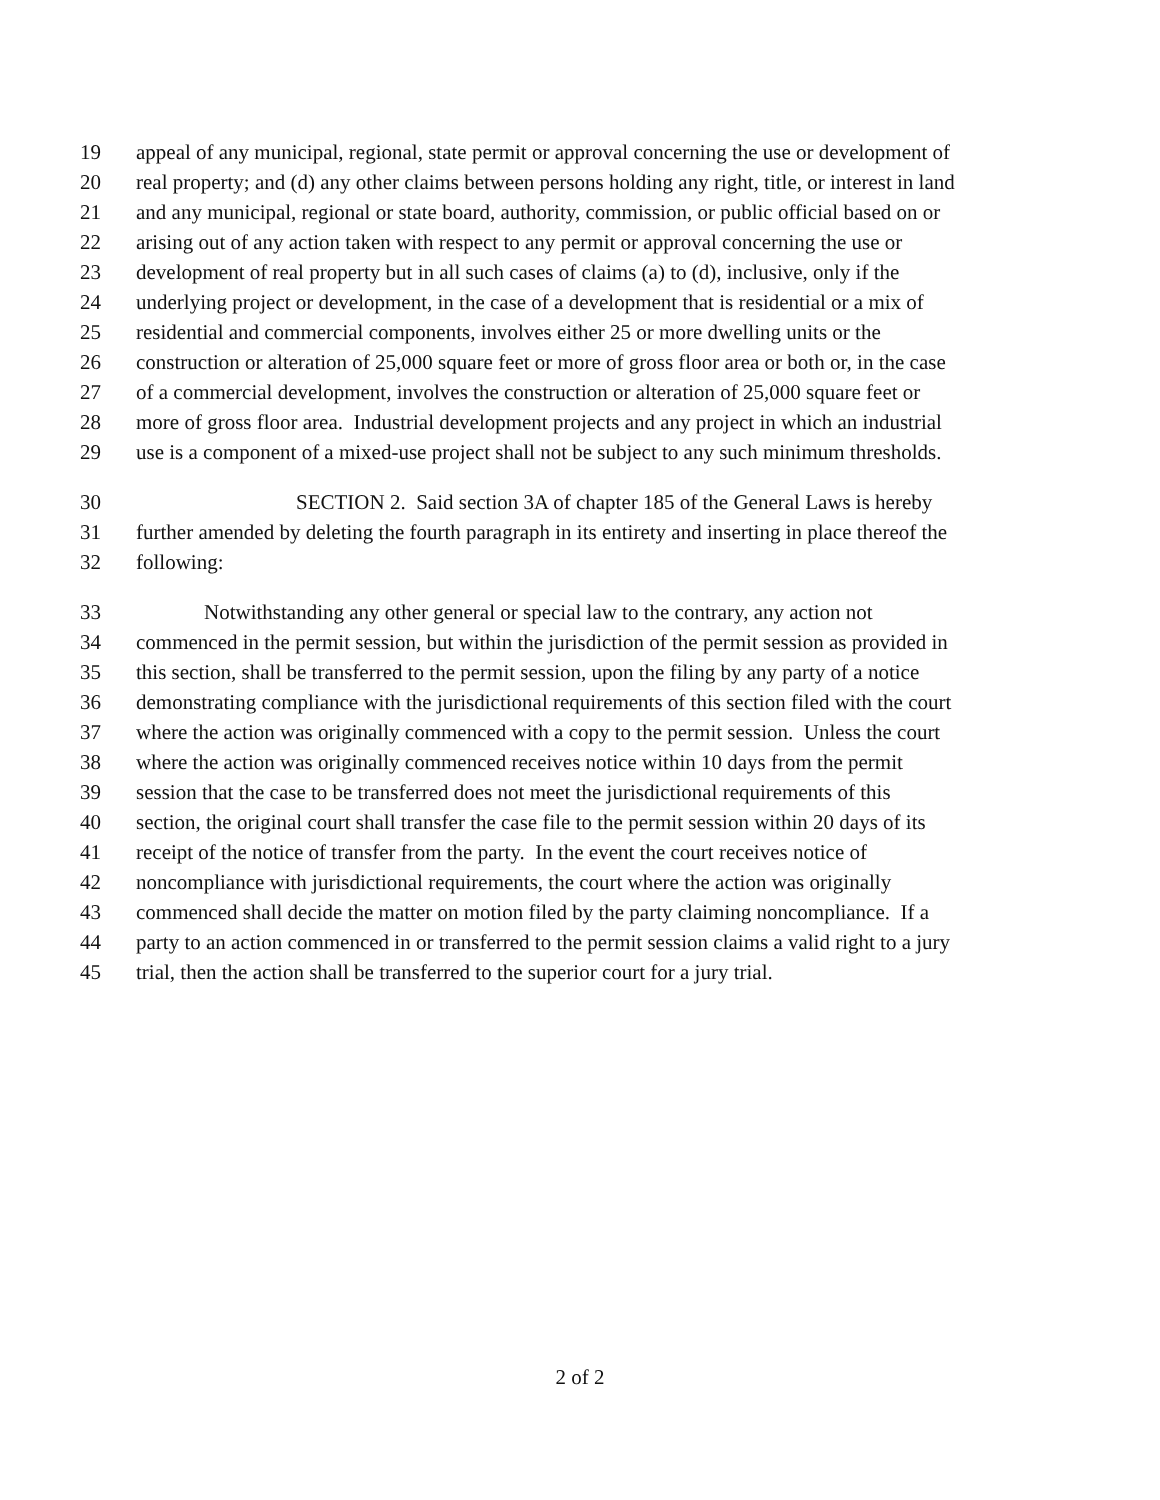19 appeal of any municipal, regional, state permit or approval concerning the use or development of
20 real property; and (d) any other claims between persons holding any right, title, or interest in land
21 and any municipal, regional or state board, authority, commission, or public official based on or
22 arising out of any action taken with respect to any permit or approval concerning the use or
23 development of real property but in all such cases of claims (a) to (d), inclusive, only if the
24 underlying project or development, in the case of a development that is residential or a mix of
25 residential and commercial components, involves either 25 or more dwelling units or the
26 construction or alteration of 25,000 square feet or more of gross floor area or both or, in the case
27 of a commercial development, involves the construction or alteration of 25,000 square feet or
28 more of gross floor area. Industrial development projects and any project in which an industrial
29 use is a component of a mixed-use project shall not be subject to any such minimum thresholds.
30 SECTION 2. Said section 3A of chapter 185 of the General Laws is hereby
31 further amended by deleting the fourth paragraph in its entirety and inserting in place thereof the
32 following:
33 Notwithstanding any other general or special law to the contrary, any action not
34 commenced in the permit session, but within the jurisdiction of the permit session as provided in
35 this section, shall be transferred to the permit session, upon the filing by any party of a notice
36 demonstrating compliance with the jurisdictional requirements of this section filed with the court
37 where the action was originally commenced with a copy to the permit session. Unless the court
38 where the action was originally commenced receives notice within 10 days from the permit
39 session that the case to be transferred does not meet the jurisdictional requirements of this
40 section, the original court shall transfer the case file to the permit session within 20 days of its
41 receipt of the notice of transfer from the party. In the event the court receives notice of
42 noncompliance with jurisdictional requirements, the court where the action was originally
43 commenced shall decide the matter on motion filed by the party claiming noncompliance. If a
44 party to an action commenced in or transferred to the permit session claims a valid right to a jury
45 trial, then the action shall be transferred to the superior court for a jury trial.
2 of 2